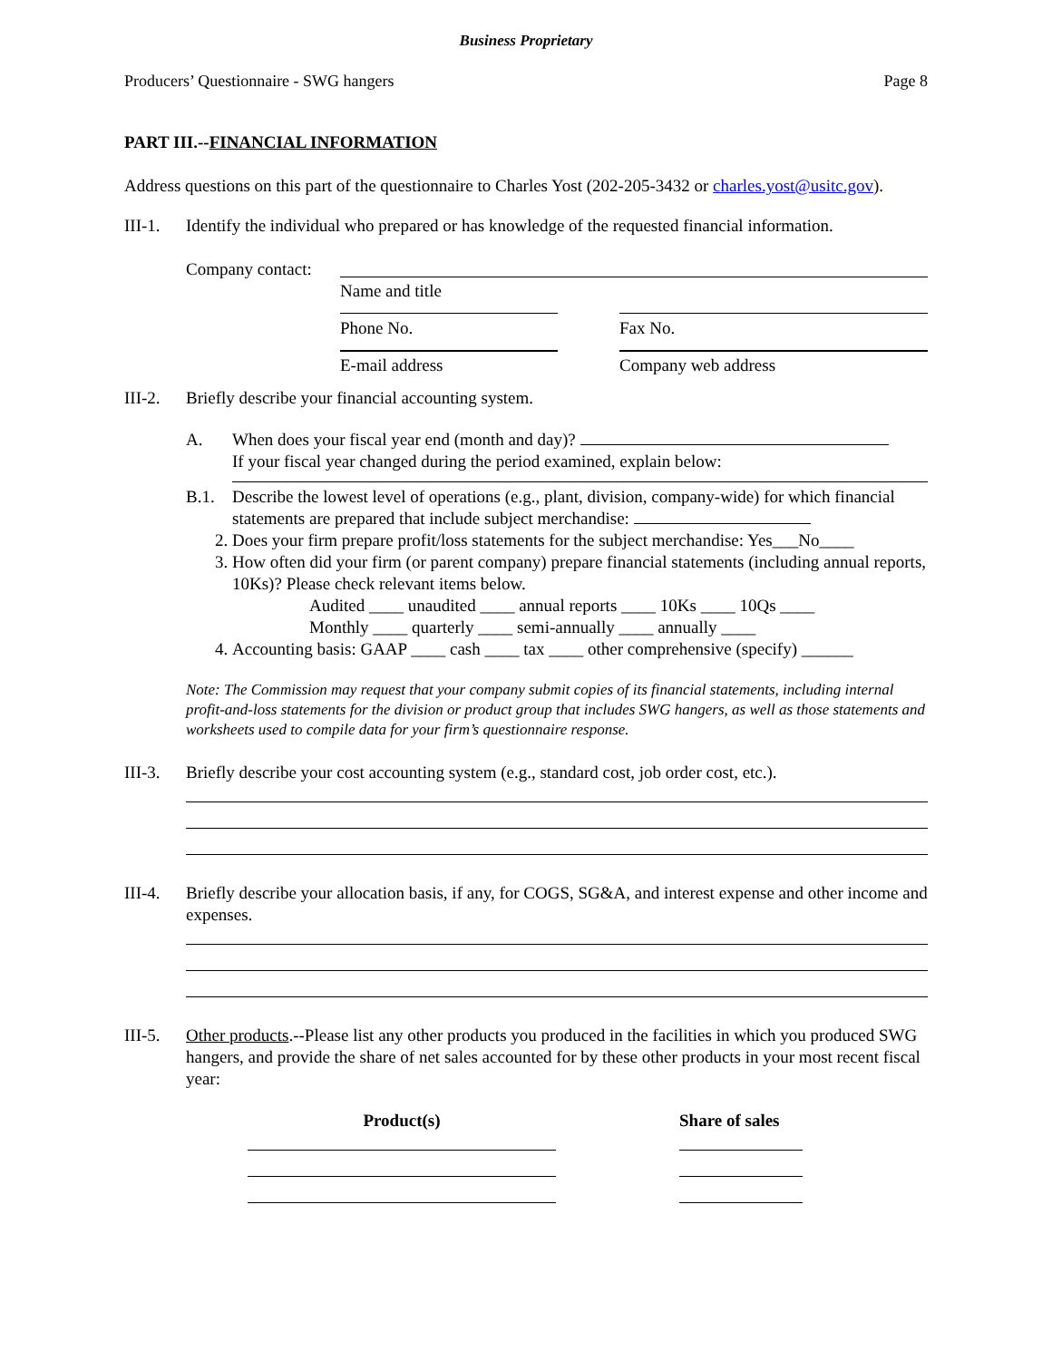Business Proprietary
Producers’ Questionnaire - SWG hangers Page 8
PART III.--FINANCIAL INFORMATION
Address questions on this part of the questionnaire to Charles Yost (202-205-3432 or charles.yost@usitc.gov).
III-1.
Identify the individual who prepared or has knowledge of the requested financial information.
Company contact:
Name and title
Phone No. Fax No.
E-mail address Company web address
III-2.
Briefly describe your financial accounting system.
A. When does your fiscal year end (month and day)?
If your fiscal year changed during the period examined, explain below:
B.1. Describe the lowest level of operations (e.g., plant, division, company-wide) for which financial statements are prepared that include subject merchandise:
2. Does your firm prepare profit/loss statements for the subject merchandise: Yes___No____
3. How often did your firm (or parent company) prepare financial statements (including annual reports, 10Ks)? Please check relevant items below.
Audited ____ unaudited ____ annual reports ____ 10Ks ____ 10Qs ____
Monthly ____ quarterly ____ semi-annually ____ annually ____
4. Accounting basis: GAAP ____ cash ____ tax ____ other comprehensive (specify) ______
Note: The Commission may request that your company submit copies of its financial statements, including internal profit-and-loss statements for the division or product group that includes SWG hangers, as well as those statements and worksheets used to compile data for your firm’s questionnaire response.
III-3.
Briefly describe your cost accounting system (e.g., standard cost, job order cost, etc.).
III-4.
Briefly describe your allocation basis, if any, for COGS, SG&A, and interest expense and other income and expenses.
III-5.
Other products.--Please list any other products you produced in the facilities in which you produced SWG hangers, and provide the share of net sales accounted for by these other products in your most recent fiscal year:
Product(s) Share of sales